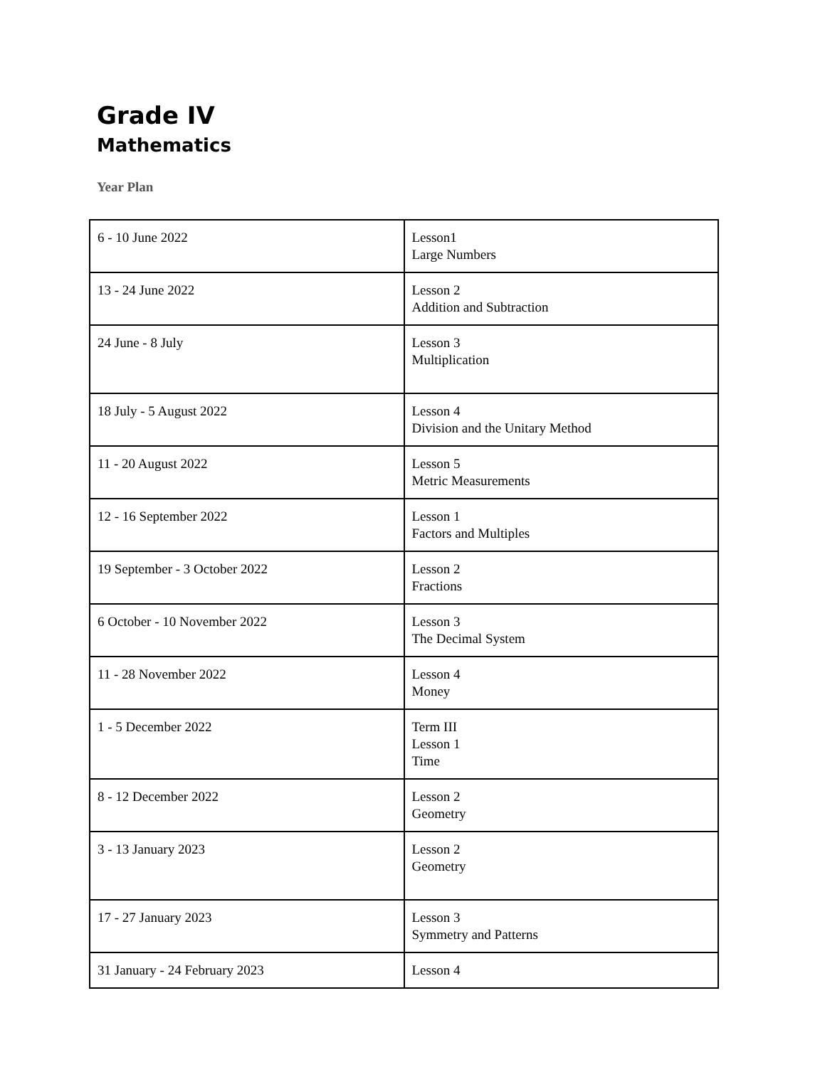Grade IV
Mathematics
Year Plan
| 6 - 10 June 2022 | Lesson1 Large Numbers |
| 13 - 24 June 2022 | Lesson 2 Addition and Subtraction |
| 24 June - 8 July | Lesson 3 Multiplication |
| 18 July - 5 August 2022 | Lesson 4 Division and the Unitary Method |
| 11 - 20 August 2022 | Lesson 5 Metric Measurements |
| 12 - 16 September 2022 | Lesson 1 Factors and Multiples |
| 19 September - 3 October 2022 | Lesson 2 Fractions |
| 6 October - 10 November 2022 | Lesson 3 The Decimal System |
| 11 - 28 November 2022 | Lesson 4 Money |
| 1 - 5 December 2022 | Term III Lesson 1 Time |
| 8 - 12 December 2022 | Lesson 2 Geometry |
| 3 - 13 January 2023 | Lesson 2 Geometry |
| 17 - 27 January 2023 | Lesson 3 Symmetry and Patterns |
| 31 January - 24 February 2023 | Lesson 4 |